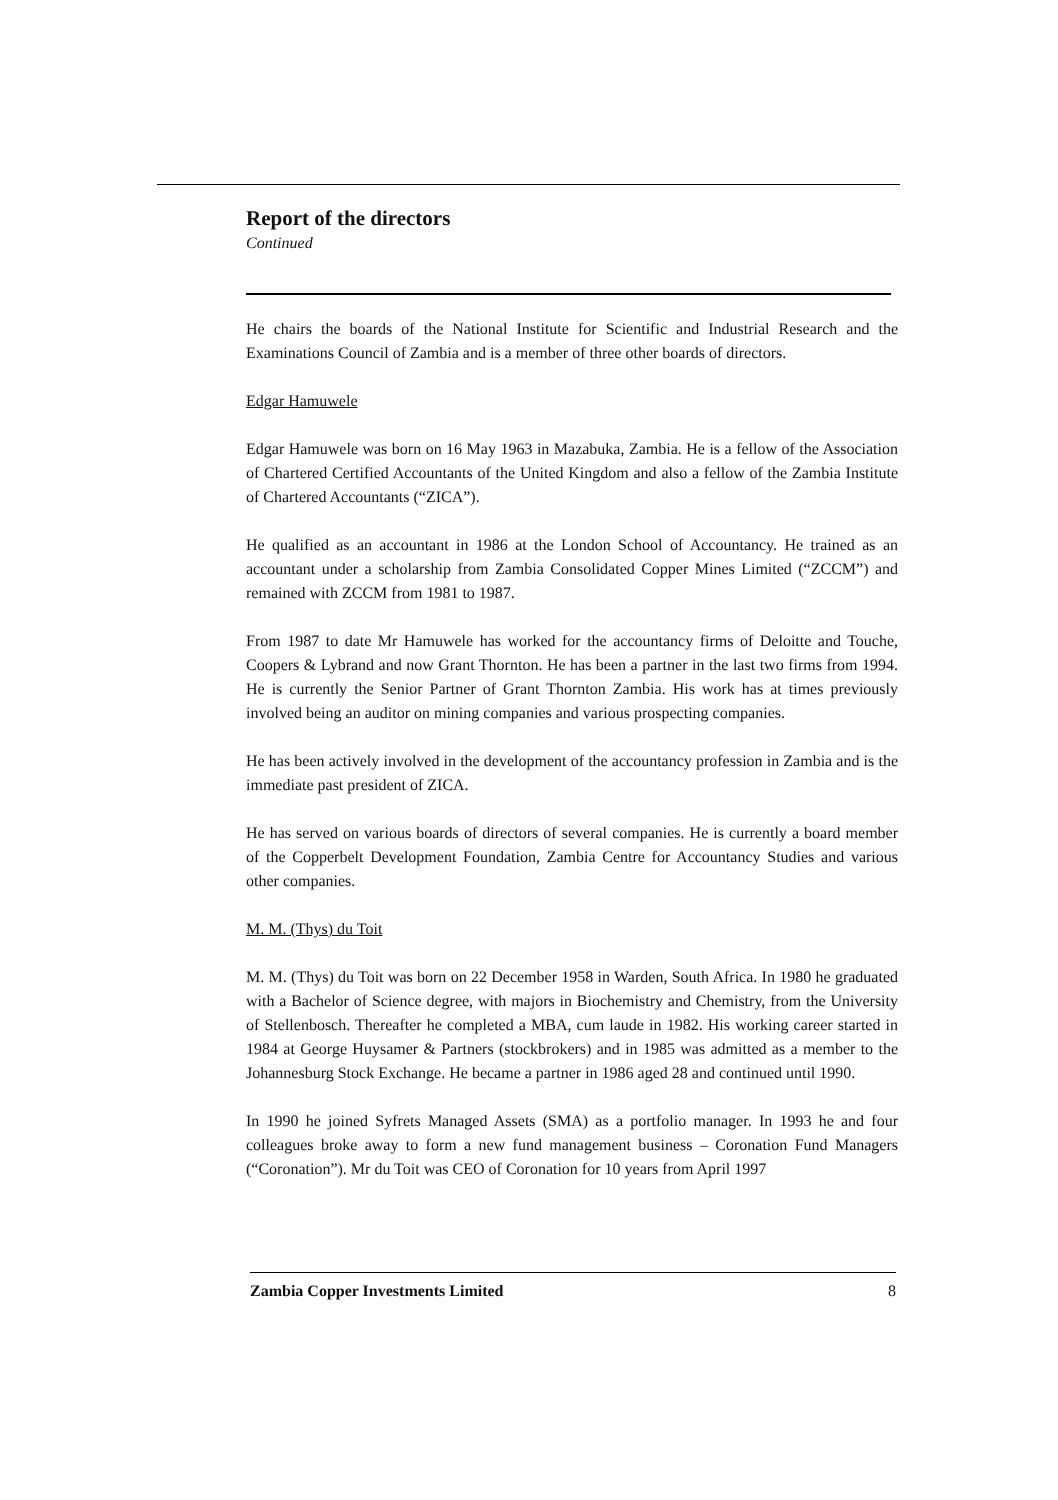Report of the directors
Continued
He chairs the boards of the National Institute for Scientific and Industrial Research and the Examinations Council of Zambia and is a member of three other boards of directors.
Edgar Hamuwele
Edgar Hamuwele was born on 16 May 1963 in Mazabuka, Zambia. He is a fellow of the Association of Chartered Certified Accountants of the United Kingdom and also a fellow of the Zambia Institute of Chartered Accountants (“ZICA”).
He qualified as an accountant in 1986 at the London School of Accountancy. He trained as an accountant under a scholarship from Zambia Consolidated Copper Mines Limited (“ZCCM”) and remained with ZCCM from 1981 to 1987.
From 1987 to date Mr Hamuwele has worked for the accountancy firms of Deloitte and Touche, Coopers & Lybrand and now Grant Thornton. He has been a partner in the last two firms from 1994. He is currently the Senior Partner of Grant Thornton Zambia. His work has at times previously involved being an auditor on mining companies and various prospecting companies.
He has been actively involved in the development of the accountancy profession in Zambia and is the immediate past president of ZICA.
He has served on various boards of directors of several companies. He is currently a board member of the Copperbelt Development Foundation, Zambia Centre for Accountancy Studies and various other companies.
M. M. (Thys) du Toit
M. M. (Thys) du Toit was born on 22 December 1958 in Warden, South Africa. In 1980 he graduated with a Bachelor of Science degree, with majors in Biochemistry and Chemistry, from the University of Stellenbosch. Thereafter he completed a MBA, cum laude in 1982. His working career started in 1984 at George Huysamer & Partners (stockbrokers) and in 1985 was admitted as a member to the Johannesburg Stock Exchange. He became a partner in 1986 aged 28 and continued until 1990.
In 1990 he joined Syfrets Managed Assets (SMA) as a portfolio manager. In 1993 he and four colleagues broke away to form a new fund management business – Coronation Fund Managers (“Coronation”). Mr du Toit was CEO of Coronation for 10 years from April 1997
Zambia Copper Investments Limited 8